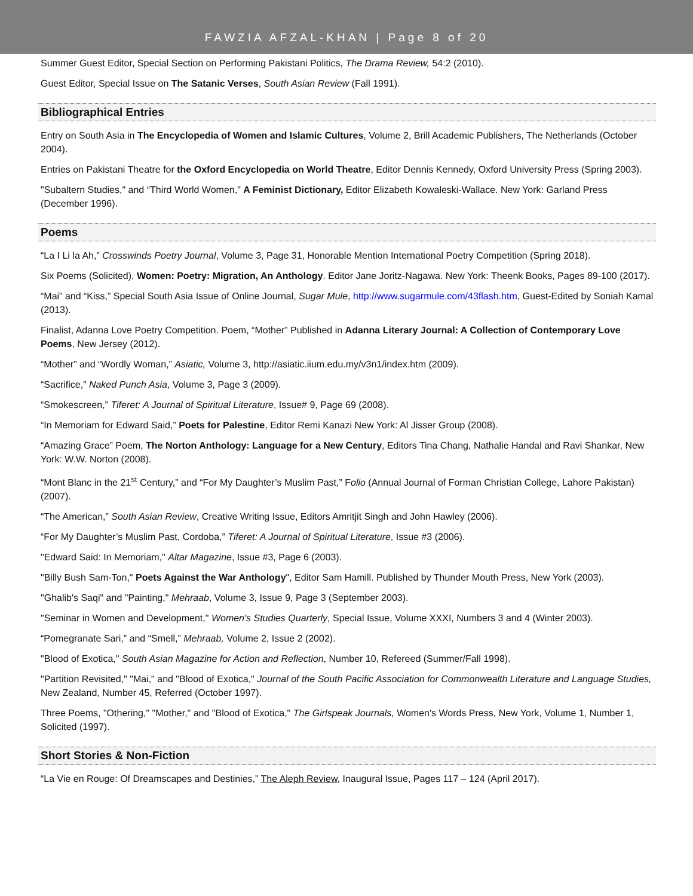FAWZIA AFZAL-KHAN | Page 8 of 20
Summer Guest Editor, Special Section on Performing Pakistani Politics, The Drama Review, 54:2 (2010).
Guest Editor, Special Issue on The Satanic Verses, South Asian Review (Fall 1991).
Bibliographical Entries
Entry on South Asia in The Encyclopedia of Women and Islamic Cultures, Volume 2, Brill Academic Publishers, The Netherlands (October 2004).
Entries on Pakistani Theatre for the Oxford Encyclopedia on World Theatre, Editor Dennis Kennedy, Oxford University Press (Spring 2003).
"Subaltern Studies," and “Third World Women," A Feminist Dictionary, Editor Elizabeth Kowaleski-Wallace. New York: Garland Press (December 1996).
Poems
“La I Li la Ah,” Crosswinds Poetry Journal, Volume 3, Page 31, Honorable Mention International Poetry Competition (Spring 2018).
Six Poems (Solicited), Women: Poetry: Migration, An Anthology. Editor Jane Joritz-Nagawa. New York: Theenk Books, Pages 89-100 (2017).
“Mai” and “Kiss,” Special South Asia Issue of Online Journal, Sugar Mule, http://www.sugarmule.com/43flash.htm, Guest-Edited by Soniah Kamal (2013).
Finalist, Adanna Love Poetry Competition. Poem, “Mother” Published in Adanna Literary Journal: A Collection of Contemporary Love Poems, New Jersey (2012).
“Mother” and “Wordly Woman,” Asiatic, Volume 3, http://asiatic.iium.edu.my/v3n1/index.htm (2009).
“Sacrifice,” Naked Punch Asia, Volume 3, Page 3 (2009).
“Smokescreen,” Tiferet: A Journal of Spiritual Literature, Issue# 9, Page 69 (2008).
“In Memoriam for Edward Said,” Poets for Palestine, Editor Remi Kanazi New York: Al Jisser Group (2008).
“Amazing Grace” Poem, The Norton Anthology: Language for a New Century, Editors Tina Chang, Nathalie Handal and Ravi Shankar, New York: W.W. Norton (2008).
“Mont Blanc in the 21<sup>st</sup> Century,” and “For My Daughter’s Muslim Past,” Folio (Annual Journal of Forman Christian College, Lahore Pakistan) (2007).
“The American,” South Asian Review, Creative Writing Issue, Editors Amritjit Singh and John Hawley (2006).
“For My Daughter’s Muslim Past, Cordoba,” Tiferet: A Journal of Spiritual Literature, Issue #3 (2006).
"Edward Said: In Memoriam," Altar Magazine, Issue #3, Page 6 (2003).
"Billy Bush Sam-Ton," Poets Against the War Anthology", Editor Sam Hamill. Published by Thunder Mouth Press, New York (2003).
"Ghalib's Saqi" and "Painting," Mehraab, Volume 3, Issue 9, Page 3 (September 2003).
"Seminar in Women and Development," Women's Studies Quarterly, Special Issue, Volume XXXI, Numbers 3 and 4 (Winter 2003).
“Pomegranate Sari,” and “Smell,” Mehraab, Volume 2, Issue 2 (2002).
"Blood of Exotica," South Asian Magazine for Action and Reflection, Number 10, Refereed (Summer/Fall 1998).
"Partition Revisited," "Mai," and "Blood of Exotica," Journal of the South Pacific Association for Commonwealth Literature and Language Studies, New Zealand, Number 45, Referred (October 1997).
Three Poems, "Othering," "Mother," and "Blood of Exotica," The Girlspeak Journals, Women's Words Press, New York, Volume 1, Number 1, Solicited (1997).
Short Stories & Non-Fiction
“La Vie en Rouge: Of Dreamscapes and Destinies,” The Aleph Review, Inaugural Issue, Pages 117 – 124 (April 2017).